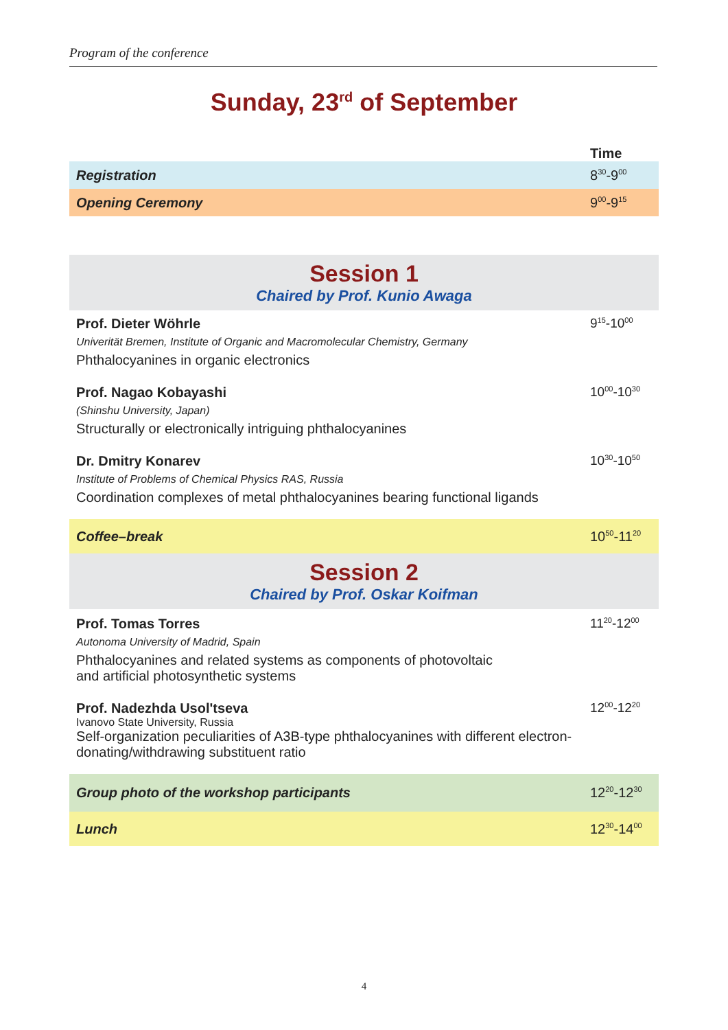Program of the conference
Sunday, 23<sup>rd</sup> of September
| | Time |
| Registration | 8<sup>30</sup>-9<sup>00</sup> |
| Opening Ceremony | 9<sup>00</sup>-9<sup>15</sup> |
| Session 1 Chaired by Prof. Kunio Awaga | |
| Prof. Dieter Wöhrle Univerität Bremen, Institute of Organic and Macromolecular Chemistry, Germany Phthalocyanines in organic electronics | 9<sup>15</sup>-10<sup>00</sup> |
| Prof. Nagao Kobayashi (Shinshu University, Japan) Structurally or electronically intriguing phthalocyanines | 10<sup>00</sup>-10<sup>30</sup> |
| Dr. Dmitry Konarev Institute of Problems of Chemical Physics RAS, Russia Coordination complexes of metal phthalocyanines bearing functional ligands | 10<sup>30</sup>-10<sup>50</sup> |
| Coffee–break | 10<sup>50</sup>-11<sup>20</sup> |
| Session 2 Chaired by Prof. Oskar Koifman | |
| Prof. Tomas Torres Autonoma University of Madrid, Spain Phthalocyanines and related systems as components of photovoltaic and artificial photosynthetic systems | 11<sup>20</sup>-12<sup>00</sup> |
| Prof. Nadezhda Usol'tseva Ivanovo State University, Russia Self-organization peculiarities of A3B-type phthalocyanines with different electron-donating/withdrawing substituent ratio | 12<sup>00</sup>-12<sup>20</sup> |
| Group photo of the workshop participants | 12<sup>20</sup>-12<sup>30</sup> |
| Lunch | 12<sup>30</sup>-14<sup>00</sup> |
4